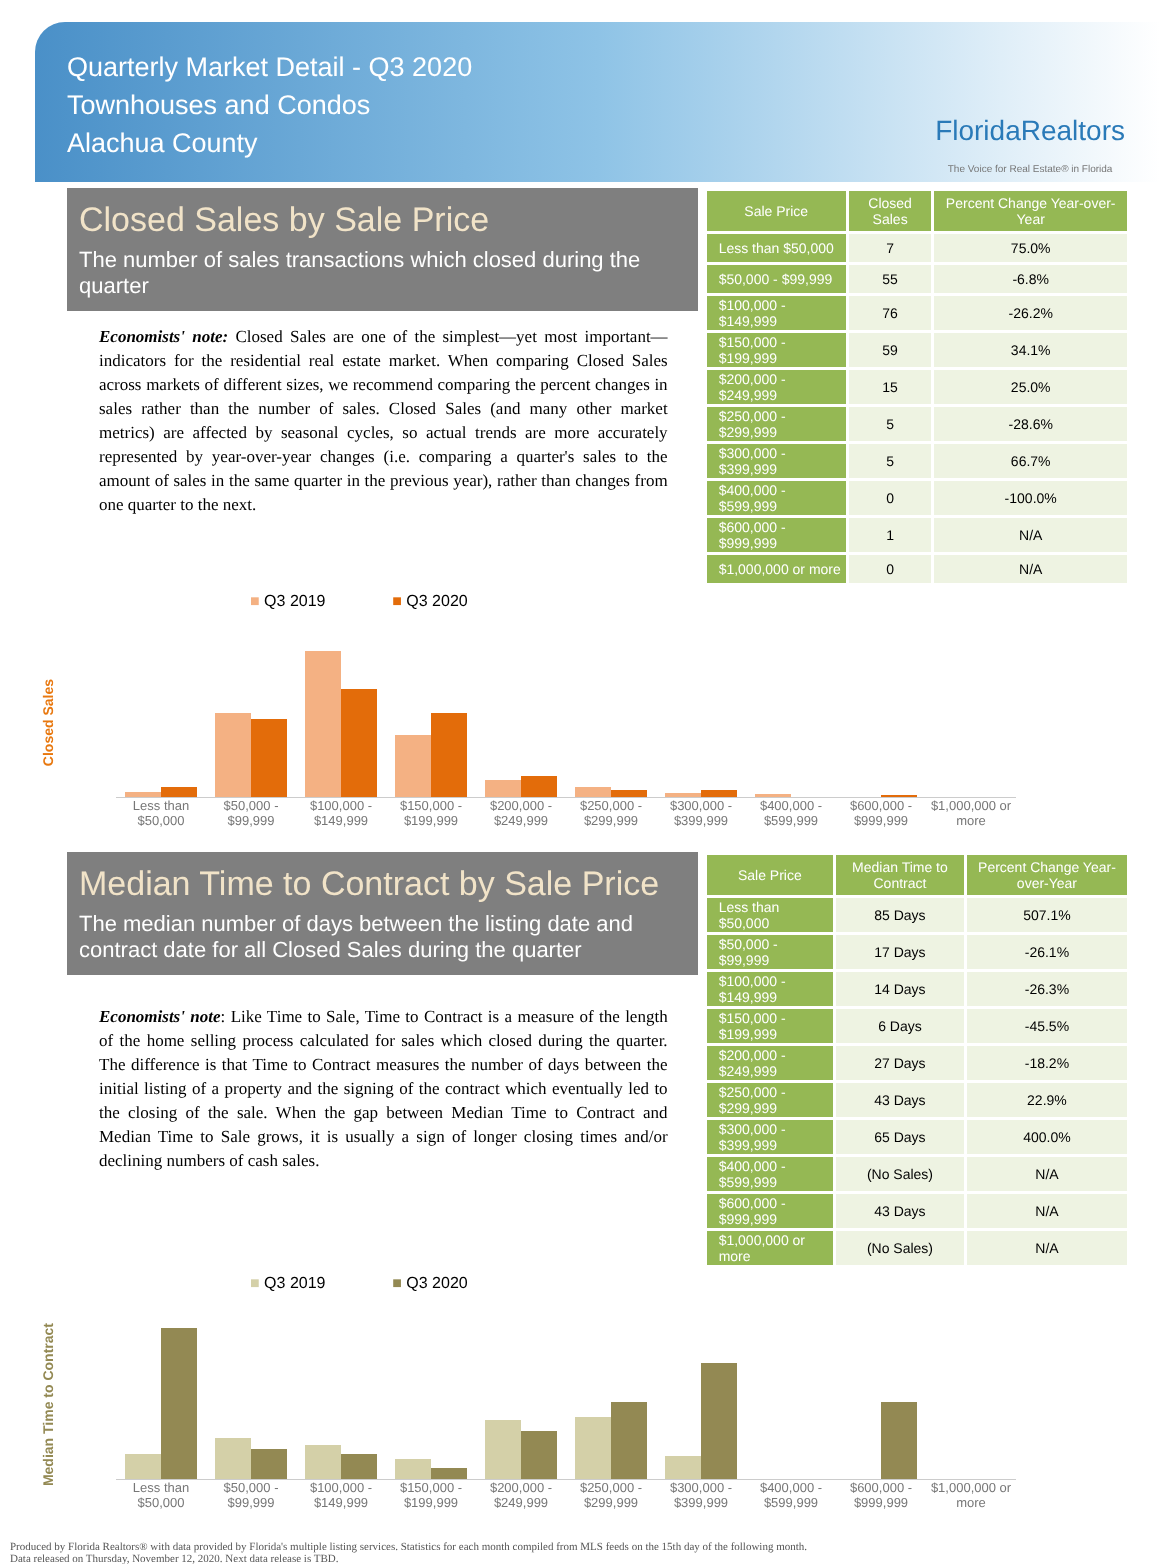Quarterly Market Detail - Q3 2020
Townhouses and Condos
Alachua County
FloridaRealtors
The Voice for Real Estate® in Florida
Closed Sales by Sale Price
The number of sales transactions which closed during the quarter
Economists' note: Closed Sales are one of the simplest—yet most important—indicators for the residential real estate market. When comparing Closed Sales across markets of different sizes, we recommend comparing the percent changes in sales rather than the number of sales. Closed Sales (and many other market metrics) are affected by seasonal cycles, so actual trends are more accurately represented by year-over-year changes (i.e. comparing a quarter's sales to the amount of sales in the same quarter in the previous year), rather than changes from one quarter to the next.
| Sale Price | Closed Sales | Percent Change Year-over-Year |
| --- | --- | --- |
| Less than $50,000 | 7 | 75.0% |
| $50,000 - $99,999 | 55 | -6.8% |
| $100,000 - $149,999 | 76 | -26.2% |
| $150,000 - $199,999 | 59 | 34.1% |
| $200,000 - $249,999 | 15 | 25.0% |
| $250,000 - $299,999 | 5 | -28.6% |
| $300,000 - $399,999 | 5 | 66.7% |
| $400,000 - $599,999 | 0 | -100.0% |
| $600,000 - $999,999 | 1 | N/A |
| $1,000,000 or more | 0 | N/A |
■ Q3 2019 ■ Q3 2020
Closed Sales
Less than $50,000
$50,000 - $99,999
$100,000 - $149,999
$150,000 - $199,999
$200,000 - $249,999
$250,000 - $299,999
$300,000 - $399,999
$400,000 - $599,999
$600,000 - $999,999
$1,000,000 or more
Median Time to Contract by Sale Price
The median number of days between the listing date and contract date for all Closed Sales during the quarter
Economists' note: Like Time to Sale, Time to Contract is a measure of the length of the home selling process calculated for sales which closed during the quarter. The difference is that Time to Contract measures the number of days between the initial listing of a property and the signing of the contract which eventually led to the closing of the sale. When the gap between Median Time to Contract and Median Time to Sale grows, it is usually a sign of longer closing times and/or declining numbers of cash sales.
| Sale Price | Median Time to Contract | Percent Change Year-over-Year |
| --- | --- | --- |
| Less than $50,000 | 85 Days | 507.1% |
| $50,000 - $99,999 | 17 Days | -26.1% |
| $100,000 - $149,999 | 14 Days | -26.3% |
| $150,000 - $199,999 | 6 Days | -45.5% |
| $200,000 - $249,999 | 27 Days | -18.2% |
| $250,000 - $299,999 | 43 Days | 22.9% |
| $300,000 - $399,999 | 65 Days | 400.0% |
| $400,000 - $599,999 | (No Sales) | N/A |
| $600,000 - $999,999 | 43 Days | N/A |
| $1,000,000 or more | (No Sales) | N/A |
■ Q3 2019 ■ Q3 2020
Median Time to Contract
Less than $50,000
$50,000 - $99,999
$100,000 - $149,999
$150,000 - $199,999
$200,000 - $249,999
$250,000 - $299,999
$300,000 - $399,999
$400,000 - $599,999
$600,000 - $999,999
$1,000,000 or more
Produced by Florida Realtors® with data provided by Florida's multiple listing services. Statistics for each month compiled from MLS feeds on the 15th day of the following month.
Data released on Thursday, November 12, 2020. Next data release is TBD.